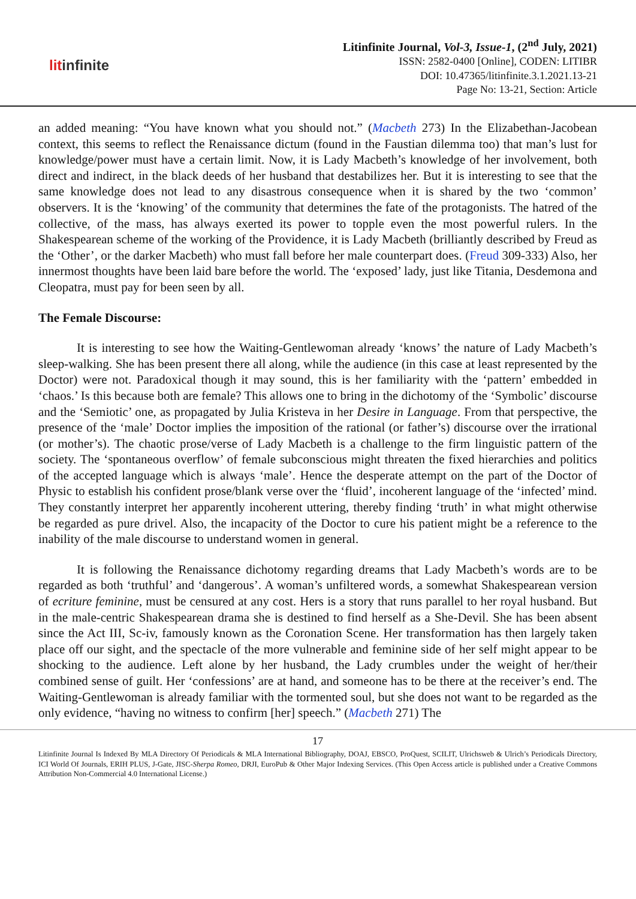litinfinite
Litinfinite Journal, Vol-3, Issue-1, (2<sup>nd</sup> July, 2021)
ISSN: 2582-0400 [Online], CODEN: LITIBR
DOI: 10.47365/litinfinite.3.1.2021.13-21
Page No: 13-21, Section: Article
an added meaning: “You have known what you should not.” (Macbeth 273) In the Elizabethan-Jacobean context, this seems to reflect the Renaissance dictum (found in the Faustian dilemma too) that man’s lust for knowledge/power must have a certain limit. Now, it is Lady Macbeth’s knowledge of her involvement, both direct and indirect, in the black deeds of her husband that destabilizes her. But it is interesting to see that the same knowledge does not lead to any disastrous consequence when it is shared by the two ‘common’ observers. It is the ‘knowing’ of the community that determines the fate of the protagonists. The hatred of the collective, of the mass, has always exerted its power to topple even the most powerful rulers. In the Shakespearean scheme of the working of the Providence, it is Lady Macbeth (brilliantly described by Freud as the ‘Other’, or the darker Macbeth) who must fall before her male counterpart does. (Freud 309-333) Also, her innermost thoughts have been laid bare before the world. The ‘exposed’ lady, just like Titania, Desdemona and Cleopatra, must pay for been seen by all.
The Female Discourse:
It is interesting to see how the Waiting-Gentlewoman already ‘knows’ the nature of Lady Macbeth’s sleep-walking. She has been present there all along, while the audience (in this case at least represented by the Doctor) were not. Paradoxical though it may sound, this is her familiarity with the ‘pattern’ embedded in ‘chaos.’ Is this because both are female? This allows one to bring in the dichotomy of the ‘Symbolic’ discourse and the ‘Semiotic’ one, as propagated by Julia Kristeva in her Desire in Language. From that perspective, the presence of the ‘male’ Doctor implies the imposition of the rational (or father’s) discourse over the irrational (or mother’s). The chaotic prose/verse of Lady Macbeth is a challenge to the firm linguistic pattern of the society. The ‘spontaneous overflow’ of female subconscious might threaten the fixed hierarchies and politics of the accepted language which is always ‘male’. Hence the desperate attempt on the part of the Doctor of Physic to establish his confident prose/blank verse over the ‘fluid’, incoherent language of the ‘infected’ mind. They constantly interpret her apparently incoherent uttering, thereby finding ‘truth’ in what might otherwise be regarded as pure drivel. Also, the incapacity of the Doctor to cure his patient might be a reference to the inability of the male discourse to understand women in general.
It is following the Renaissance dichotomy regarding dreams that Lady Macbeth’s words are to be regarded as both ‘truthful’ and ‘dangerous’. A woman’s unfiltered words, a somewhat Shakespearean version of ecriture feminine, must be censured at any cost. Hers is a story that runs parallel to her royal husband. But in the male-centric Shakespearean drama she is destined to find herself as a She-Devil. She has been absent since the Act III, Sc-iv, famously known as the Coronation Scene. Her transformation has then largely taken place off our sight, and the spectacle of the more vulnerable and feminine side of her self might appear to be shocking to the audience. Left alone by her husband, the Lady crumbles under the weight of her/their combined sense of guilt. Her ‘confessions’ are at hand, and someone has to be there at the receiver’s end. The Waiting-Gentlewoman is already familiar with the tormented soul, but she does not want to be regarded as the only evidence, “having no witness to confirm [her] speech.” (Macbeth 271) The
17
Litinfinite Journal Is Indexed By MLA Directory Of Periodicals & MLA International Bibliography, DOAJ, EBSCO, ProQuest, SCILIT, Ulrichsweb & Ulrich’s Periodicals Directory, ICI World Of Journals, ERIH PLUS, J-Gate, JISC-Sherpa Romeo, DRJI, EuroPub & Other Major Indexing Services. (This Open Access article is published under a Creative Commons Attribution Non-Commercial 4.0 International License.)